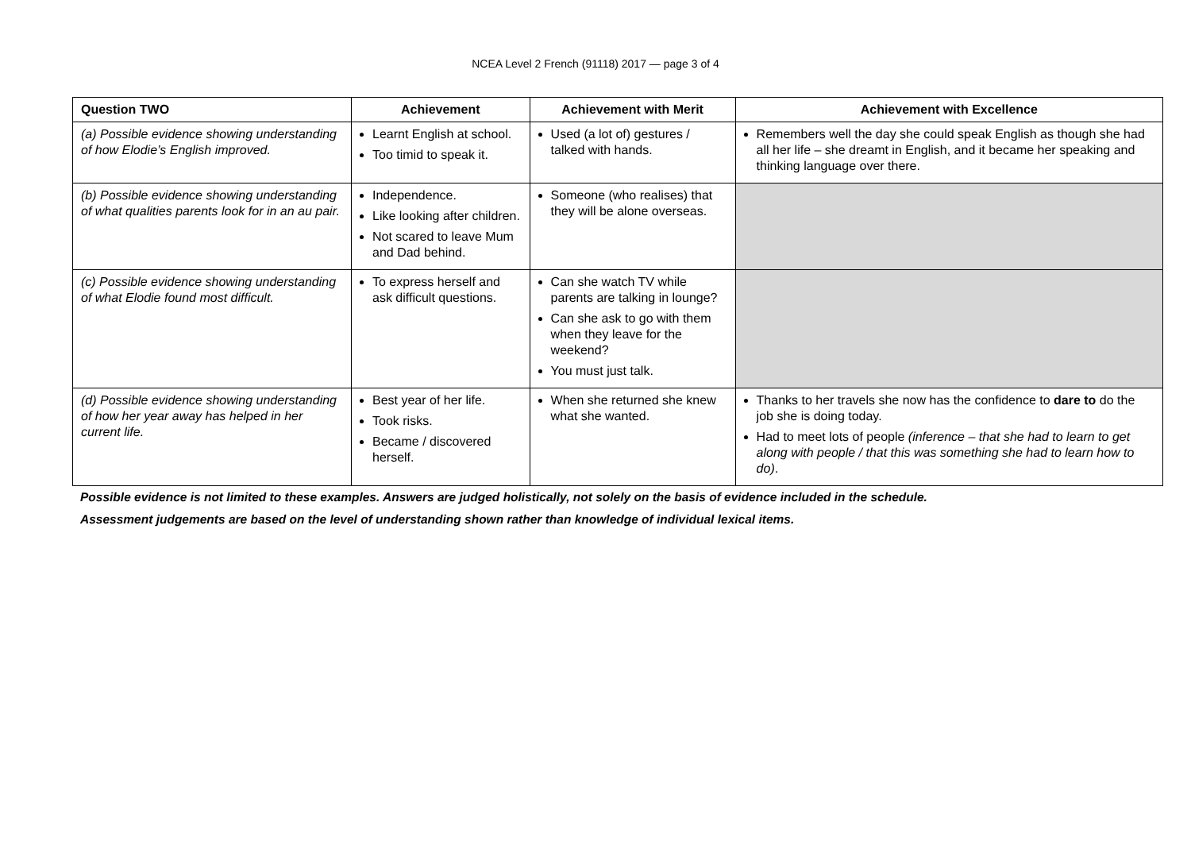NCEA Level 2 French (91118) 2017 — page 3 of 4
| Question TWO | Achievement | Achievement with Merit | Achievement with Excellence |
| --- | --- | --- | --- |
| (a) Possible evidence showing understanding of how Elodie’s English improved. | Learnt English at school. Too timid to speak it. | Used (a lot of) gestures / talked with hands. | Remembers well the day she could speak English as though she had all her life – she dreamt in English, and it became her speaking and thinking language over there. |
| (b) Possible evidence showing understanding of what qualities parents look for in an au pair. | Independence. Like looking after children. Not scared to leave Mum and Dad behind. | Someone (who realises) that they will be alone overseas. | |
| (c) Possible evidence showing understanding of what Elodie found most difficult. | To express herself and ask difficult questions. | Can she watch TV while parents are talking in lounge? Can she ask to go with them when they leave for the weekend? You must just talk. | |
| (d) Possible evidence showing understanding of how her year away has helped in her current life. | Best year of her life. Took risks. Became / discovered herself. | When she returned she knew what she wanted. | Thanks to her travels she now has the confidence to dare to do the job she is doing today. Had to meet lots of people (inference – that she had to learn to get along with people / that this was something she had to learn how to do) . |
Possible evidence is not limited to these examples. Answers are judged holistically, not solely on the basis of evidence included in the schedule.
Assessment judgements are based on the level of understanding shown rather than knowledge of individual lexical items.